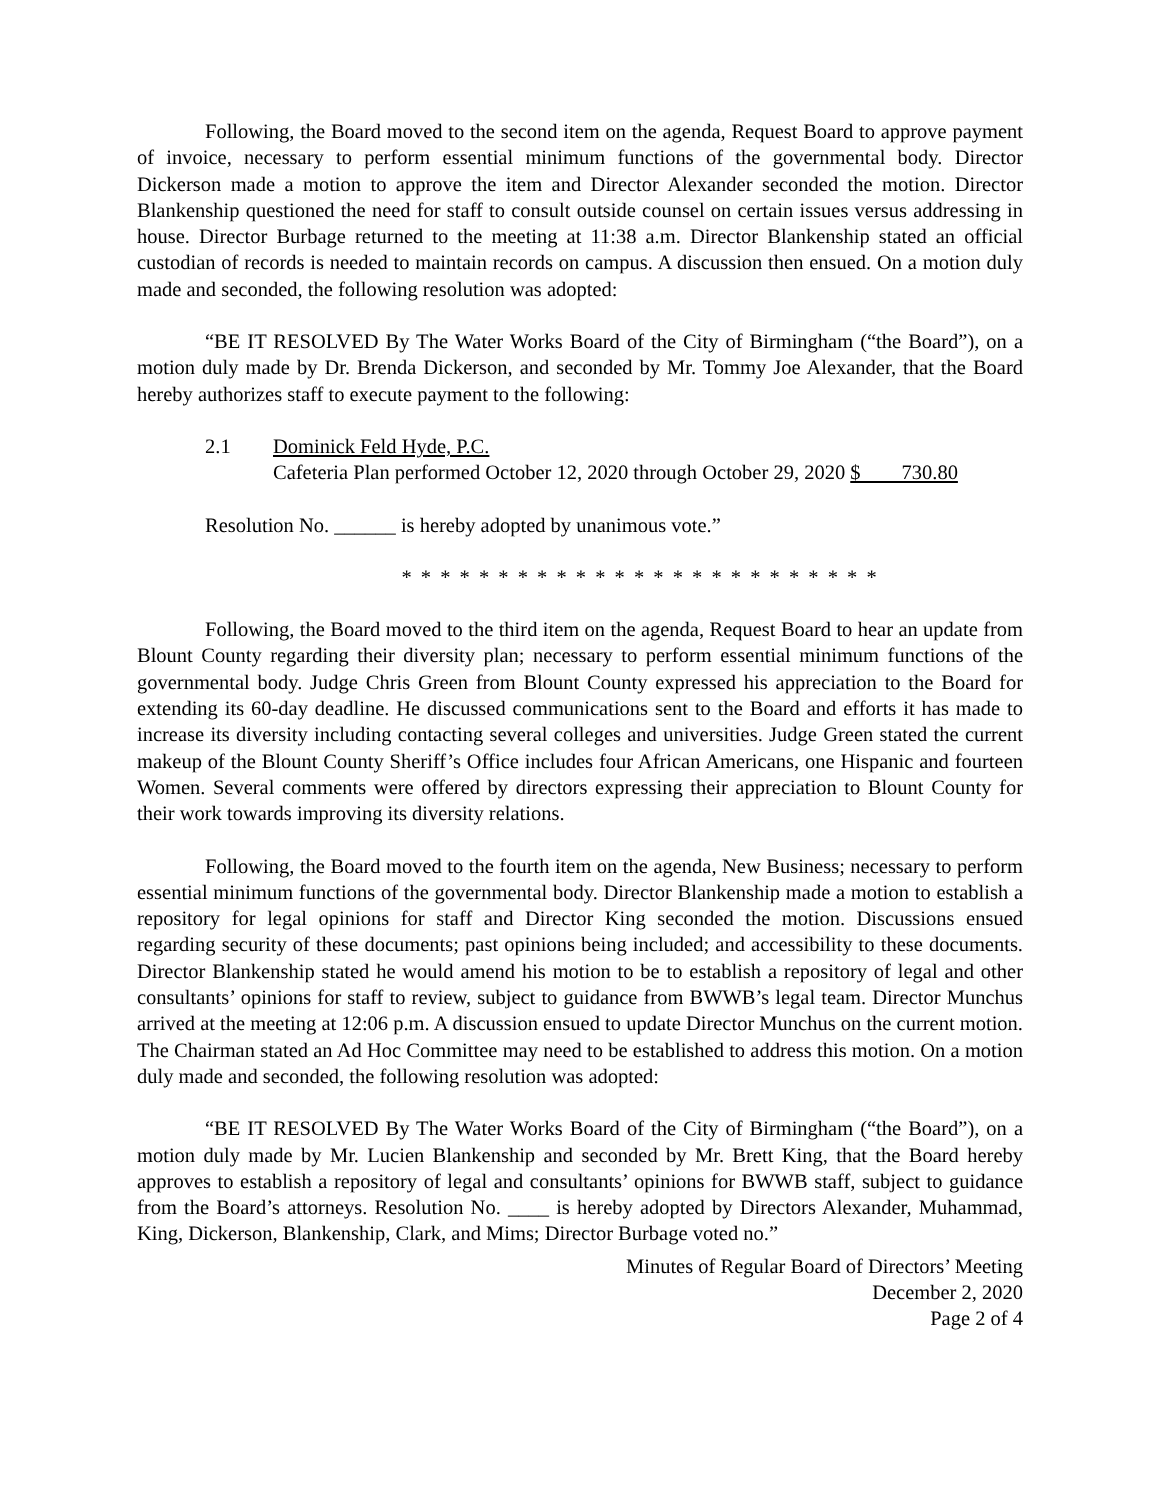Following, the Board moved to the second item on the agenda, Request Board to approve payment of invoice, necessary to perform essential minimum functions of the governmental body. Director Dickerson made a motion to approve the item and Director Alexander seconded the motion. Director Blankenship questioned the need for staff to consult outside counsel on certain issues versus addressing in house. Director Burbage returned to the meeting at 11:38 a.m. Director Blankenship stated an official custodian of records is needed to maintain records on campus. A discussion then ensued. On a motion duly made and seconded, the following resolution was adopted:
“BE IT RESOLVED By The Water Works Board of the City of Birmingham (“the Board”), on a motion duly made by Dr. Brenda Dickerson, and seconded by Mr. Tommy Joe Alexander, that the Board hereby authorizes staff to execute payment to the following:
2.1 Dominick Feld Hyde, P.C.
Cafeteria Plan performed October 12, 2020 through October 29, 2020 $ 730.80
Resolution No. ______ is hereby adopted by unanimous vote.”
* * * * * * * * * * * * * * * * * * * * * * * * *
Following, the Board moved to the third item on the agenda, Request Board to hear an update from Blount County regarding their diversity plan; necessary to perform essential minimum functions of the governmental body. Judge Chris Green from Blount County expressed his appreciation to the Board for extending its 60-day deadline. He discussed communications sent to the Board and efforts it has made to increase its diversity including contacting several colleges and universities. Judge Green stated the current makeup of the Blount County Sheriff’s Office includes four African Americans, one Hispanic and fourteen Women. Several comments were offered by directors expressing their appreciation to Blount County for their work towards improving its diversity relations.
Following, the Board moved to the fourth item on the agenda, New Business; necessary to perform essential minimum functions of the governmental body. Director Blankenship made a motion to establish a repository for legal opinions for staff and Director King seconded the motion. Discussions ensued regarding security of these documents; past opinions being included; and accessibility to these documents. Director Blankenship stated he would amend his motion to be to establish a repository of legal and other consultants’ opinions for staff to review, subject to guidance from BWWB’s legal team. Director Munchus arrived at the meeting at 12:06 p.m. A discussion ensued to update Director Munchus on the current motion. The Chairman stated an Ad Hoc Committee may need to be established to address this motion. On a motion duly made and seconded, the following resolution was adopted:
“BE IT RESOLVED By The Water Works Board of the City of Birmingham (“the Board”), on a motion duly made by Mr. Lucien Blankenship and seconded by Mr. Brett King, that the Board hereby approves to establish a repository of legal and consultants’ opinions for BWWB staff, subject to guidance from the Board’s attorneys. Resolution No. ____ is hereby adopted by Directors Alexander, Muhammad, King, Dickerson, Blankenship, Clark, and Mims; Director Burbage voted no.”
Minutes of Regular Board of Directors’ Meeting
December 2, 2020
Page 2 of 4